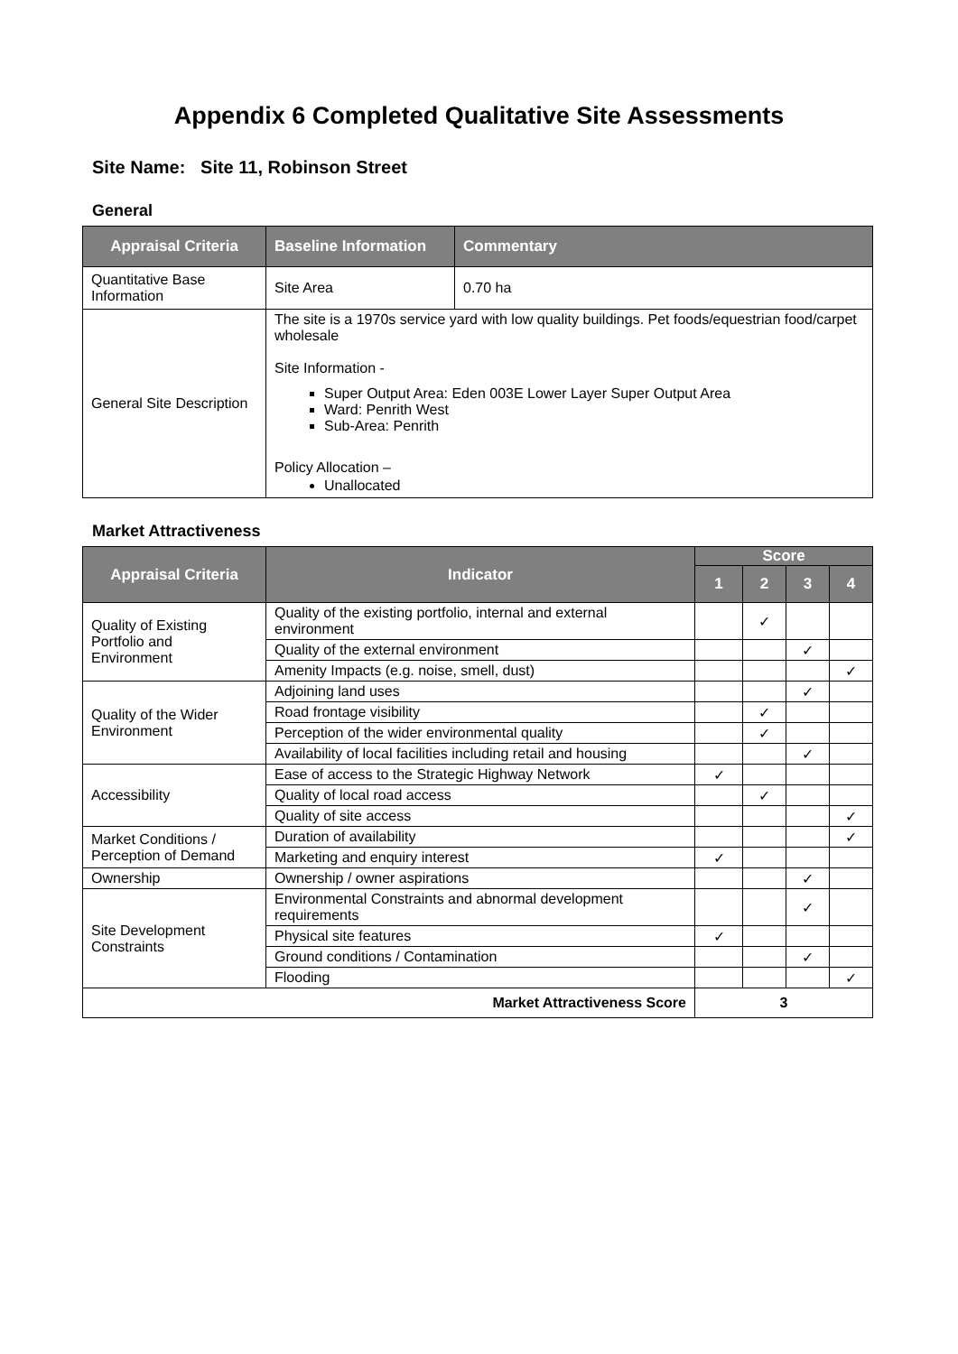Appendix 6 Completed Qualitative Site Assessments
Site Name: Site 11, Robinson Street
General
| Appraisal Criteria | Baseline Information | Commentary |
| --- | --- | --- |
| Quantitative Base Information | Site Area | 0.70 ha |
| General Site Description | The site is a 1970s service yard with low quality buildings. Pet foods/equestrian food/carpet wholesale Site Information - Super Output Area: Eden 003E Lower Layer Super Output Area Ward: Penrith West Sub-Area: Penrith Policy Allocation – Unallocated | |
Market Attractiveness
| Appraisal Criteria | Indicator | Score | | | |
| --- | --- | --- | --- | --- | --- |
| | | 1 | 2 | 3 | 4 |
| Quality of Existing Portfolio and Environment | Quality of the existing portfolio, internal and external environment | | ✓ | | |
| | Quality of the external environment | | | ✓ | |
| | Amenity Impacts (e.g. noise, smell, dust) | | | | ✓ |
| Quality of the Wider Environment | Adjoining land uses | | | ✓ | |
| | Road frontage visibility | | ✓ | | |
| | Perception of the wider environmental quality | | ✓ | | |
| | Availability of local facilities including retail and housing | | | ✓ | |
| Accessibility | Ease of access to the Strategic Highway Network | ✓ | | | |
| | Quality of local road access | | ✓ | | |
| | Quality of site access | | | | ✓ |
| Market Conditions / Perception of Demand | Duration of availability | | | | ✓ |
| | Marketing and enquiry interest | ✓ | | | |
| Ownership | Ownership / owner aspirations | | | ✓ | |
| Site Development Constraints | Environmental Constraints and abnormal development requirements | | | ✓ | |
| | Physical site features | ✓ | | | |
| | Ground conditions / Contamination | | | ✓ | |
| | Flooding | | | | ✓ |
| Market Attractiveness Score | | 3 | | | |